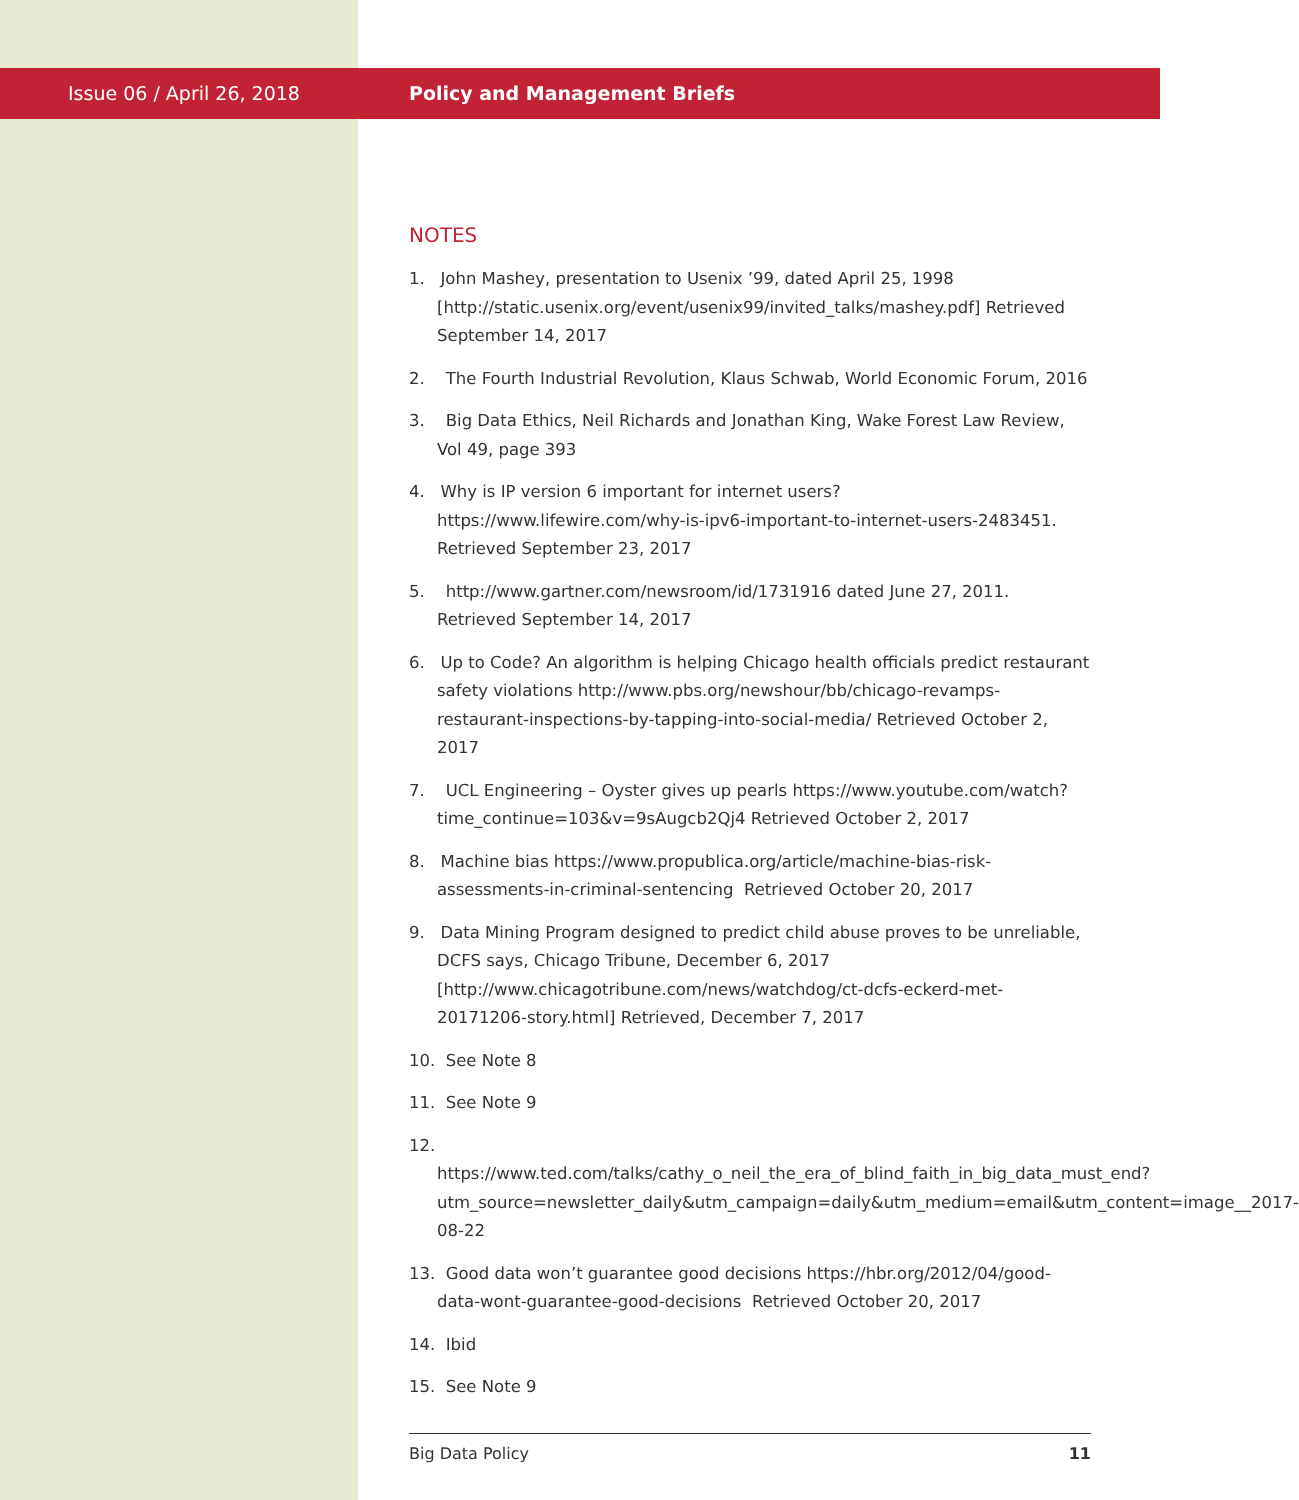Issue 06 / April 26, 2018
Policy and Management Briefs
NOTES
1. John Mashey, presentation to Usenix ’99, dated April 25, 1998 [http://static.usenix.org/event/usenix99/invited_talks/mashey.pdf] Retrieved September 14, 2017
2. The Fourth Industrial Revolution, Klaus Schwab, World Economic Forum, 2016
3. Big Data Ethics, Neil Richards and Jonathan King, Wake Forest Law Review, Vol 49, page 393
4. Why is IP version 6 important for internet users? https://www.lifewire.com/why-is-ipv6-important-to-internet-users-2483451. Retrieved September 23, 2017
5. http://www.gartner.com/newsroom/id/1731916 dated June 27, 2011. Retrieved September 14, 2017
6. Up to Code? An algorithm is helping Chicago health officials predict restaurant safety violations http://www.pbs.org/newshour/bb/chicago-revamps-restaurant-inspections-by-tapping-into-social-media/ Retrieved October 2, 2017
7. UCL Engineering – Oyster gives up pearls https://www.youtube.com/watch?time_continue=103&v=9sAugcb2Qj4 Retrieved October 2, 2017
8. Machine bias https://www.propublica.org/article/machine-bias-risk-assessments-in-criminal-sentencing Retrieved October 20, 2017
9. Data Mining Program designed to predict child abuse proves to be unreliable, DCFS says, Chicago Tribune, December 6, 2017 [http://www.chicagotribune.com/news/watchdog/ct-dcfs-eckerd-met-20171206-story.html] Retrieved, December 7, 2017
10. See Note 8
11. See Note 9
12. https://www.ted.com/talks/cathy_o_neil_the_era_of_blind_faith_in_big_data_must_end?utm_source=newsletter_daily&utm_campaign=daily&utm_medium=email&utm_content=image__2017-08-22
13. Good data won’t guarantee good decisions https://hbr.org/2012/04/good-data-wont-guarantee-good-decisions Retrieved October 20, 2017
14. Ibid
15. See Note 9
Big Data Policy 11